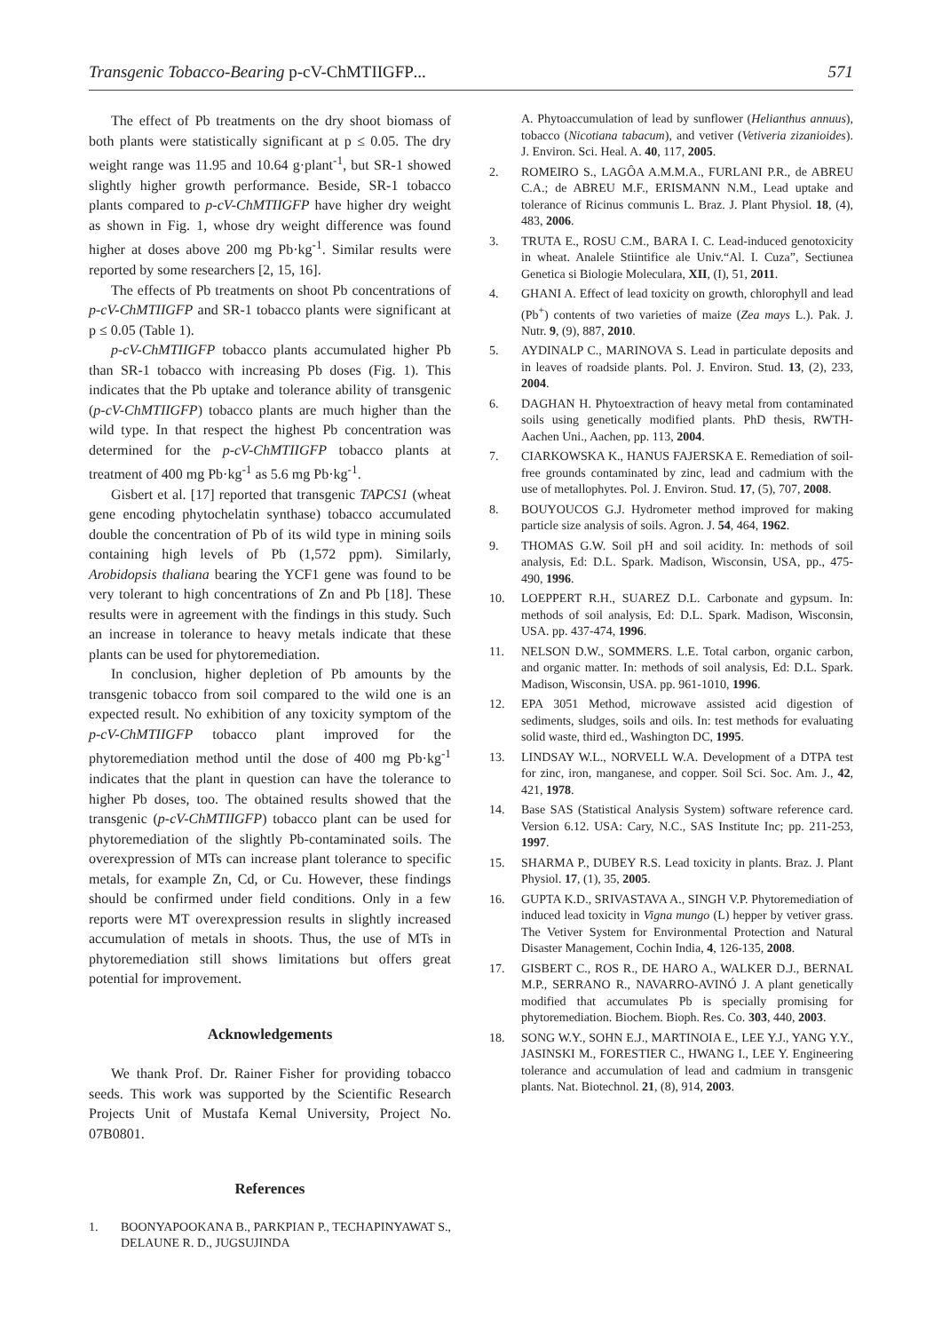Transgenic Tobacco-Bearing p-cV-ChMTIIGFP... 571
The effect of Pb treatments on the dry shoot biomass of both plants were statistically significant at p ≤ 0.05. The dry weight range was 11.95 and 10.64 g·plant<sup>-1</sup>, but SR-1 showed slightly higher growth performance. Beside, SR-1 tobacco plants compared to p-cV-ChMTIIGFP have higher dry weight as shown in Fig. 1, whose dry weight difference was found higher at doses above 200 mg Pb·kg<sup>-1</sup>. Similar results were reported by some researchers [2, 15, 16].
The effects of Pb treatments on shoot Pb concentrations of p-cV-ChMTIIGFP and SR-1 tobacco plants were significant at p ≤ 0.05 (Table 1).
p-cV-ChMTIIGFP tobacco plants accumulated higher Pb than SR-1 tobacco with increasing Pb doses (Fig. 1). This indicates that the Pb uptake and tolerance ability of transgenic (p-cV-ChMTIIGFP) tobacco plants are much higher than the wild type. In that respect the highest Pb concentration was determined for the p-cV-ChMTIIGFP tobacco plants at treatment of 400 mg Pb·kg<sup>-1</sup> as 5.6 mg Pb·kg<sup>-1</sup>.
Gisbert et al. [17] reported that transgenic TAPCS1 (wheat gene encoding phytochelatin synthase) tobacco accumulated double the concentration of Pb of its wild type in mining soils containing high levels of Pb (1,572 ppm). Similarly, Arobidopsis thaliana bearing the YCF1 gene was found to be very tolerant to high concentrations of Zn and Pb [18]. These results were in agreement with the findings in this study. Such an increase in tolerance to heavy metals indicate that these plants can be used for phytoremediation.
In conclusion, higher depletion of Pb amounts by the transgenic tobacco from soil compared to the wild one is an expected result. No exhibition of any toxicity symptom of the p-cV-ChMTIIGFP tobacco plant improved for the phytoremediation method until the dose of 400 mg Pb·kg<sup>-1</sup> indicates that the plant in question can have the tolerance to higher Pb doses, too. The obtained results showed that the transgenic (p-cV-ChMTIIGFP) tobacco plant can be used for phytoremediation of the slightly Pb-contaminated soils. The overexpression of MTs can increase plant tolerance to specific metals, for example Zn, Cd, or Cu. However, these findings should be confirmed under field conditions. Only in a few reports were MT overexpression results in slightly increased accumulation of metals in shoots. Thus, the use of MTs in phytoremediation still shows limitations but offers great potential for improvement.
Acknowledgements
We thank Prof. Dr. Rainer Fisher for providing tobacco seeds. This work was supported by the Scientific Research Projects Unit of Mustafa Kemal University, Project No. 07B0801.
References
1. BOONYAPOOKANA B., PARKPIAN P., TECHAPINYAWAT S., DELAUNE R. D., JUGSUJINDA
A. Phytoaccumulation of lead by sunflower (Helianthus annuus), tobacco (Nicotiana tabacum), and vetiver (Vetiveria zizanioides). J. Environ. Sci. Heal. A. 40, 117, 2005.
2. ROMEIRO S., LAGÔA A.M.M.A., FURLANI P.R., de ABREU C.A.; de ABREU M.F., ERISMANN N.M., Lead uptake and tolerance of Ricinus communis L. Braz. J. Plant Physiol. 18, (4), 483, 2006.
3. TRUTA E., ROSU C.M., BARA I. C. Lead-induced genotoxicity in wheat. Analele Stiintifice ale Univ.“Al. I. Cuza”, Sectiunea Genetica si Biologie Moleculara, XII, (I), 51, 2011.
4. GHANI A. Effect of lead toxicity on growth, chlorophyll and lead (Pb<sup>+</sup>) contents of two varieties of maize (Zea mays L.). Pak. J. Nutr. 9, (9), 887, 2010.
5. AYDINALP C., MARINOVA S. Lead in particulate deposits and in leaves of roadside plants. Pol. J. Environ. Stud. 13, (2), 233, 2004.
6. DAGHAN H. Phytoextraction of heavy metal from contaminated soils using genetically modified plants. PhD thesis, RWTH-Aachen Uni., Aachen, pp. 113, 2004.
7. CIARKOWSKA K., HANUS FAJERSKA E. Remediation of soil-free grounds contaminated by zinc, lead and cadmium with the use of metallophytes. Pol. J. Environ. Stud. 17, (5), 707, 2008.
8. BOUYOUCOS G.J. Hydrometer method improved for making particle size analysis of soils. Agron. J. 54, 464, 1962.
9. THOMAS G.W. Soil pH and soil acidity. In: methods of soil analysis, Ed: D.L. Spark. Madison, Wisconsin, USA, pp., 475-490, 1996.
10. LOEPPERT R.H., SUAREZ D.L. Carbonate and gypsum. In: methods of soil analysis, Ed: D.L. Spark. Madison, Wisconsin, USA. pp. 437-474, 1996.
11. NELSON D.W., SOMMERS. L.E. Total carbon, organic carbon, and organic matter. In: methods of soil analysis, Ed: D.L. Spark. Madison, Wisconsin, USA. pp. 961-1010, 1996.
12. EPA 3051 Method, microwave assisted acid digestion of sediments, sludges, soils and oils. In: test methods for evaluating solid waste, third ed., Washington DC, 1995.
13. LINDSAY W.L., NORVELL W.A. Development of a DTPA test for zinc, iron, manganese, and copper. Soil Sci. Soc. Am. J., 42, 421, 1978.
14. Base SAS (Statistical Analysis System) software reference card. Version 6.12. USA: Cary, N.C., SAS Institute Inc; pp. 211-253, 1997.
15. SHARMA P., DUBEY R.S. Lead toxicity in plants. Braz. J. Plant Physiol. 17, (1), 35, 2005.
16. GUPTA K.D., SRIVASTAVA A., SINGH V.P. Phytoremediation of induced lead toxicity in Vigna mungo (L) hepper by vetiver grass. The Vetiver System for Environmental Protection and Natural Disaster Management, Cochin India, 4, 126-135, 2008.
17. GISBERT C., ROS R., DE HARO A., WALKER D.J., BERNAL M.P., SERRANO R., NAVARRO-AVINÓ J. A plant genetically modified that accumulates Pb is specially promising for phytoremediation. Biochem. Bioph. Res. Co. 303, 440, 2003.
18. SONG W.Y., SOHN E.J., MARTINOIA E., LEE Y.J., YANG Y.Y., JASINSKI M., FORESTIER C., HWANG I., LEE Y. Engineering tolerance and accumulation of lead and cadmium in transgenic plants. Nat. Biotechnol. 21, (8), 914, 2003.